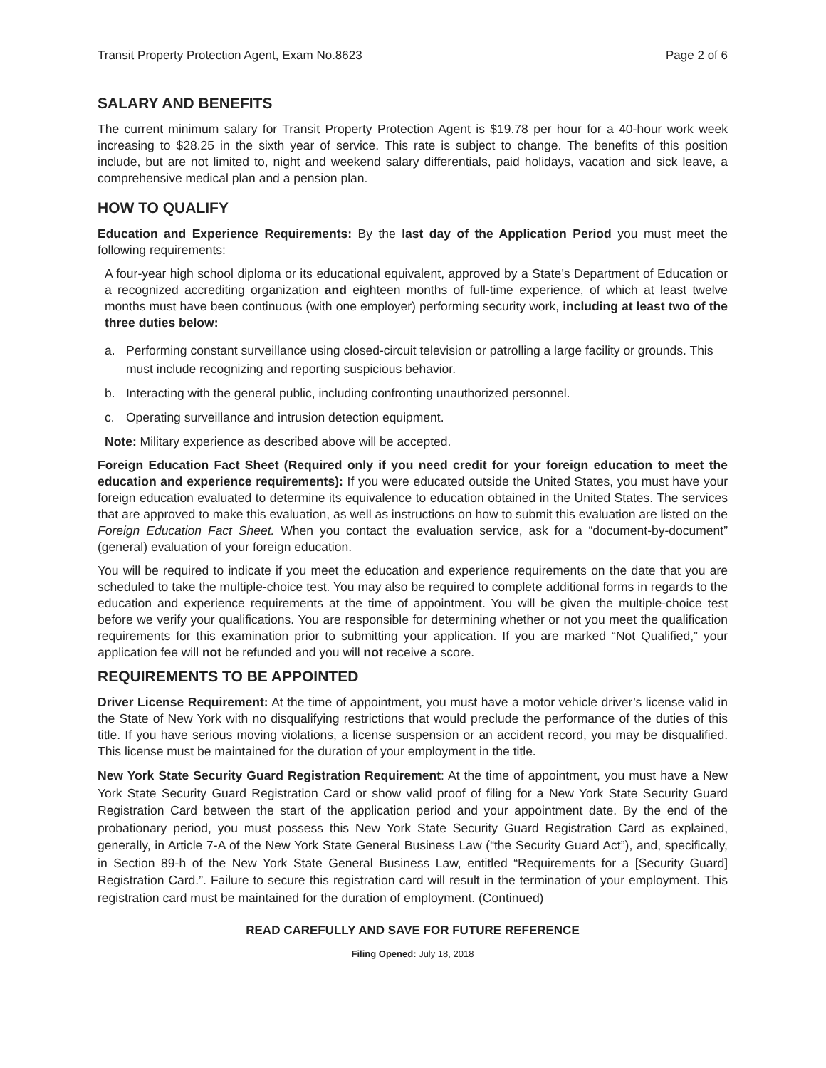Transit Property Protection Agent, Exam No.8623 Page 2 of 6
SALARY AND BENEFITS
The current minimum salary for Transit Property Protection Agent is $19.78 per hour for a 40-hour work week increasing to $28.25 in the sixth year of service. This rate is subject to change. The benefits of this position include, but are not limited to, night and weekend salary differentials, paid holidays, vacation and sick leave, a comprehensive medical plan and a pension plan.
HOW TO QUALIFY
Education and Experience Requirements: By the last day of the Application Period you must meet the following requirements:
A four-year high school diploma or its educational equivalent, approved by a State’s Department of Education or a recognized accrediting organization and eighteen months of full-time experience, of which at least twelve months must have been continuous (with one employer) performing security work, including at least two of the three duties below:
a. Performing constant surveillance using closed-circuit television or patrolling a large facility or grounds. This must include recognizing and reporting suspicious behavior.
b. Interacting with the general public, including confronting unauthorized personnel.
c. Operating surveillance and intrusion detection equipment.
Note: Military experience as described above will be accepted.
Foreign Education Fact Sheet (Required only if you need credit for your foreign education to meet the education and experience requirements): If you were educated outside the United States, you must have your foreign education evaluated to determine its equivalence to education obtained in the United States. The services that are approved to make this evaluation, as well as instructions on how to submit this evaluation are listed on the Foreign Education Fact Sheet. When you contact the evaluation service, ask for a “document-by-document” (general) evaluation of your foreign education.
You will be required to indicate if you meet the education and experience requirements on the date that you are scheduled to take the multiple-choice test. You may also be required to complete additional forms in regards to the education and experience requirements at the time of appointment. You will be given the multiple-choice test before we verify your qualifications. You are responsible for determining whether or not you meet the qualification requirements for this examination prior to submitting your application. If you are marked “Not Qualified,” your application fee will not be refunded and you will not receive a score.
REQUIREMENTS TO BE APPOINTED
Driver License Requirement: At the time of appointment, you must have a motor vehicle driver’s license valid in the State of New York with no disqualifying restrictions that would preclude the performance of the duties of this title. If you have serious moving violations, a license suspension or an accident record, you may be disqualified. This license must be maintained for the duration of your employment in the title.
New York State Security Guard Registration Requirement: At the time of appointment, you must have a New York State Security Guard Registration Card or show valid proof of filing for a New York State Security Guard Registration Card between the start of the application period and your appointment date. By the end of the probationary period, you must possess this New York State Security Guard Registration Card as explained, generally, in Article 7-A of the New York State General Business Law (“the Security Guard Act”), and, specifically, in Section 89-h of the New York State General Business Law, entitled “Requirements for a [Security Guard] Registration Card.”. Failure to secure this registration card will result in the termination of your employment. This registration card must be maintained for the duration of employment. (Continued)
READ CAREFULLY AND SAVE FOR FUTURE REFERENCE
Filing Opened: July 18, 2018